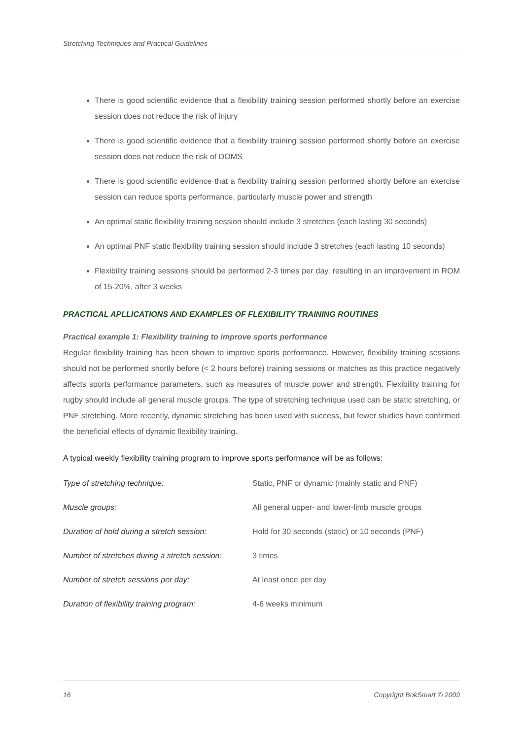Stretching Techniques and Practical Guidelines
There is good scientific evidence that a flexibility training session performed shortly before an exercise session does not reduce the risk of injury
There is good scientific evidence that a flexibility training session performed shortly before an exercise session does not reduce the risk of DOMS
There is good scientific evidence that a flexibility training session performed shortly before an exercise session can reduce sports performance, particularly muscle power and strength
An optimal static flexibility training session should include 3 stretches (each lasting 30 seconds)
An optimal PNF static flexibility training session should include 3 stretches (each lasting 10 seconds)
Flexibility training sessions should be performed 2-3 times per day, resulting in an improvement in ROM of 15-20%, after 3 weeks
PRACTICAL APLLICATIONS AND EXAMPLES OF FLEXIBILITY TRAINING ROUTINES
Practical example 1: Flexibility training to improve sports performance
Regular flexibility training has been shown to improve sports performance. However, flexibility training sessions should not be performed shortly before (< 2 hours before) training sessions or matches as this practice negatively affects sports performance parameters, such as measures of muscle power and strength. Flexibility training for rugby should include all general muscle groups. The type of stretching technique used can be static stretching, or PNF stretching. More recently, dynamic stretching has been used with success, but fewer studies have confirmed the beneficial effects of dynamic flexibility training.
A typical weekly flexibility training program to improve sports performance will be as follows:
| Type of stretching technique: | Static, PNF or dynamic (mainly static and PNF) |
| Muscle groups: | All general upper- and lower-limb muscle groups |
| Duration of hold during a stretch session: | Hold for 30 seconds (static) or 10 seconds (PNF) |
| Number of stretches during a stretch session: | 3 times |
| Number of stretch sessions per day: | At least once per day |
| Duration of flexibility training program: | 4-6 weeks minimum |
16 Copyright BokSmart © 2009